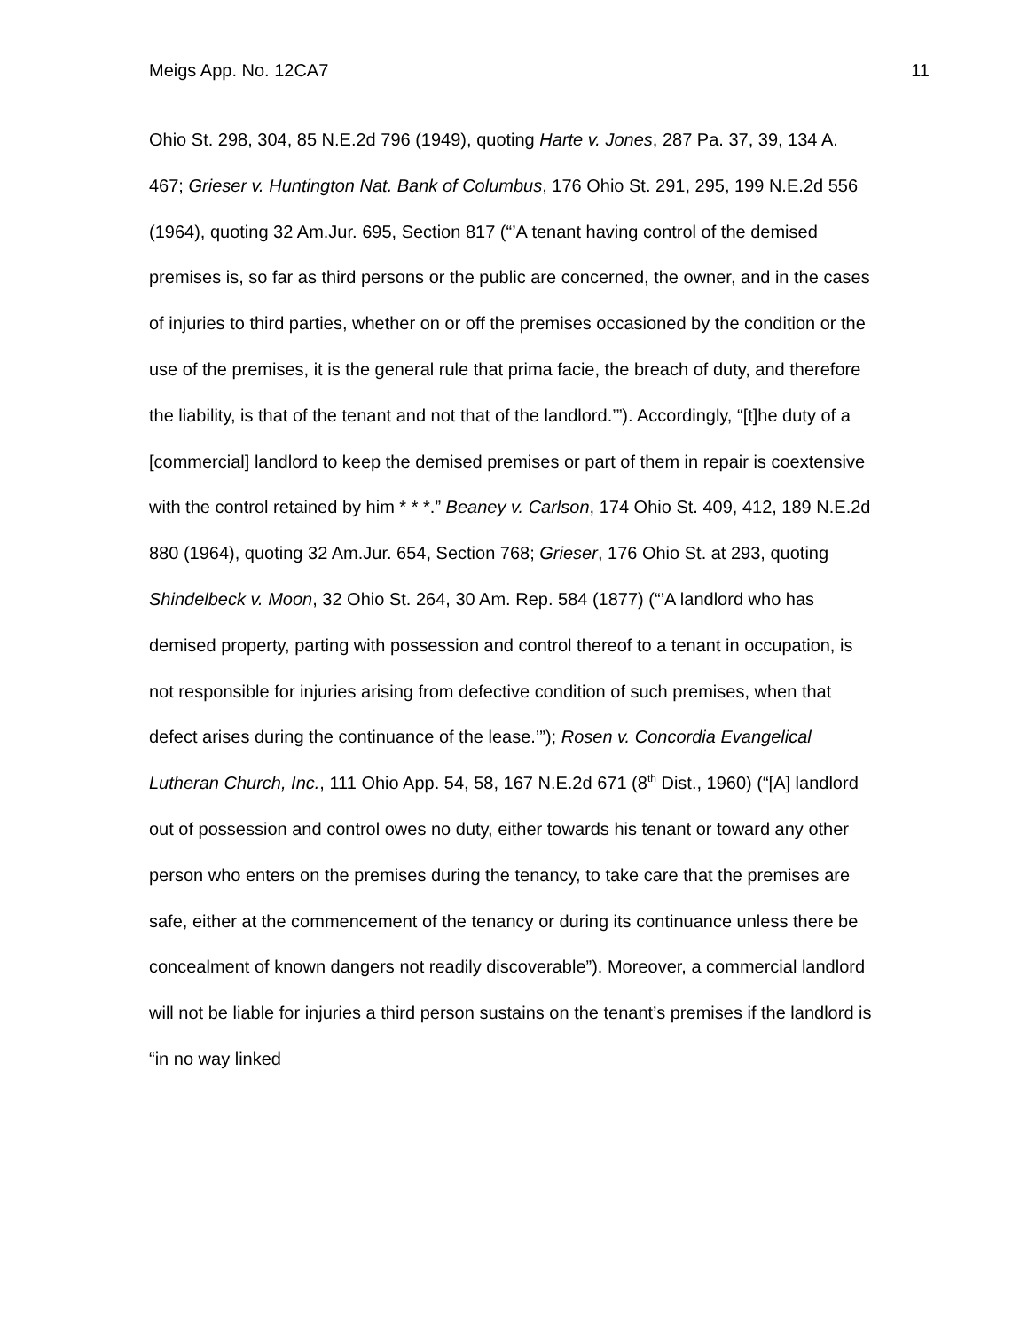Meigs App. No. 12CA7 11
Ohio St. 298, 304, 85 N.E.2d 796 (1949), quoting Harte v. Jones, 287 Pa. 37, 39, 134 A. 467; Grieser v. Huntington Nat. Bank of Columbus, 176 Ohio St. 291, 295, 199 N.E.2d 556 (1964), quoting 32 Am.Jur. 695, Section 817 (“’A tenant having control of the demised premises is, so far as third persons or the public are concerned, the owner, and in the cases of injuries to third parties, whether on or off the premises occasioned by the condition or the use of the premises, it is the general rule that prima facie, the breach of duty, and therefore the liability, is that of the tenant and not that of the landlord.’”). Accordingly, “[t]he duty of a [commercial] landlord to keep the demised premises or part of them in repair is coextensive with the control retained by him * * *.” Beaney v. Carlson, 174 Ohio St. 409, 412, 189 N.E.2d 880 (1964), quoting 32 Am.Jur. 654, Section 768; Grieser, 176 Ohio St. at 293, quoting Shindelbeck v. Moon, 32 Ohio St. 264, 30 Am. Rep. 584 (1877) (“’A landlord who has demised property, parting with possession and control thereof to a tenant in occupation, is not responsible for injuries arising from defective condition of such premises, when that defect arises during the continuance of the lease.’”); Rosen v. Concordia Evangelical Lutheran Church, Inc., 111 Ohio App. 54, 58, 167 N.E.2d 671 (8<sup>th</sup> Dist., 1960) (“[A] landlord out of possession and control owes no duty, either towards his tenant or toward any other person who enters on the premises during the tenancy, to take care that the premises are safe, either at the commencement of the tenancy or during its continuance unless there be concealment of known dangers not readily discoverable”). Moreover, a commercial landlord will not be liable for injuries a third person sustains on the tenant’s premises if the landlord is “in no way linked